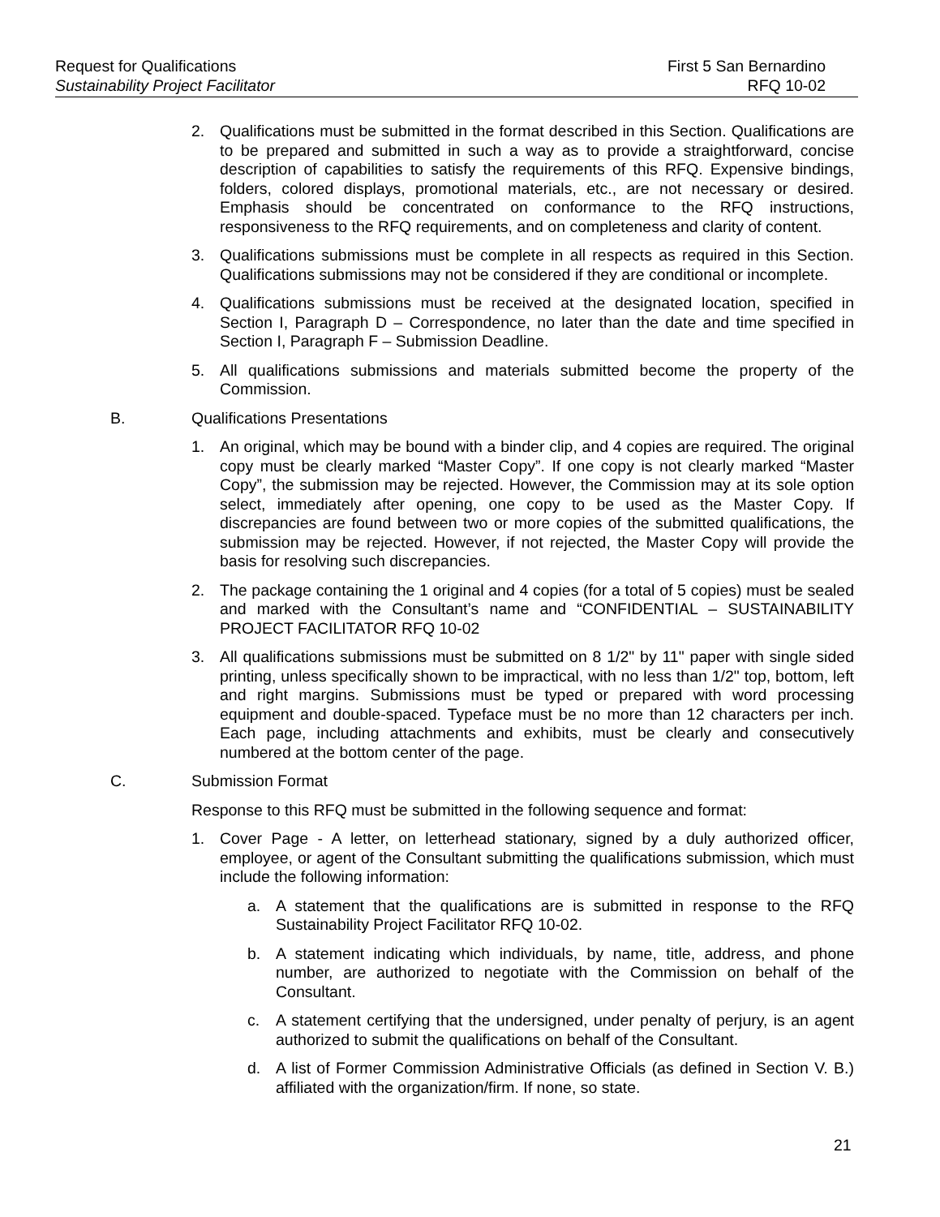Request for Qualifications First 5 San Bernardino
Sustainability Project Facilitator RFQ 10-02
2. Qualifications must be submitted in the format described in this Section. Qualifications are to be prepared and submitted in such a way as to provide a straightforward, concise description of capabilities to satisfy the requirements of this RFQ. Expensive bindings, folders, colored displays, promotional materials, etc., are not necessary or desired. Emphasis should be concentrated on conformance to the RFQ instructions, responsiveness to the RFQ requirements, and on completeness and clarity of content.
3. Qualifications submissions must be complete in all respects as required in this Section. Qualifications submissions may not be considered if they are conditional or incomplete.
4. Qualifications submissions must be received at the designated location, specified in Section I, Paragraph D – Correspondence, no later than the date and time specified in Section I, Paragraph F – Submission Deadline.
5. All qualifications submissions and materials submitted become the property of the Commission.
B. Qualifications Presentations
1. An original, which may be bound with a binder clip, and 4 copies are required. The original copy must be clearly marked “Master Copy”. If one copy is not clearly marked “Master Copy”, the submission may be rejected. However, the Commission may at its sole option select, immediately after opening, one copy to be used as the Master Copy. If discrepancies are found between two or more copies of the submitted qualifications, the submission may be rejected. However, if not rejected, the Master Copy will provide the basis for resolving such discrepancies.
2. The package containing the 1 original and 4 copies (for a total of 5 copies) must be sealed and marked with the Consultant’s name and “CONFIDENTIAL – SUSTAINABILITY PROJECT FACILITATOR RFQ 10-02
3. All qualifications submissions must be submitted on 8 1/2" by 11" paper with single sided printing, unless specifically shown to be impractical, with no less than 1/2" top, bottom, left and right margins. Submissions must be typed or prepared with word processing equipment and double-spaced. Typeface must be no more than 12 characters per inch. Each page, including attachments and exhibits, must be clearly and consecutively numbered at the bottom center of the page.
C. Submission Format
Response to this RFQ must be submitted in the following sequence and format:
1. Cover Page - A letter, on letterhead stationary, signed by a duly authorized officer, employee, or agent of the Consultant submitting the qualifications submission, which must include the following information:
a. A statement that the qualifications are is submitted in response to the RFQ Sustainability Project Facilitator RFQ 10-02.
b. A statement indicating which individuals, by name, title, address, and phone number, are authorized to negotiate with the Commission on behalf of the Consultant.
c. A statement certifying that the undersigned, under penalty of perjury, is an agent authorized to submit the qualifications on behalf of the Consultant.
d. A list of Former Commission Administrative Officials (as defined in Section V. B.) affiliated with the organization/firm. If none, so state.
21